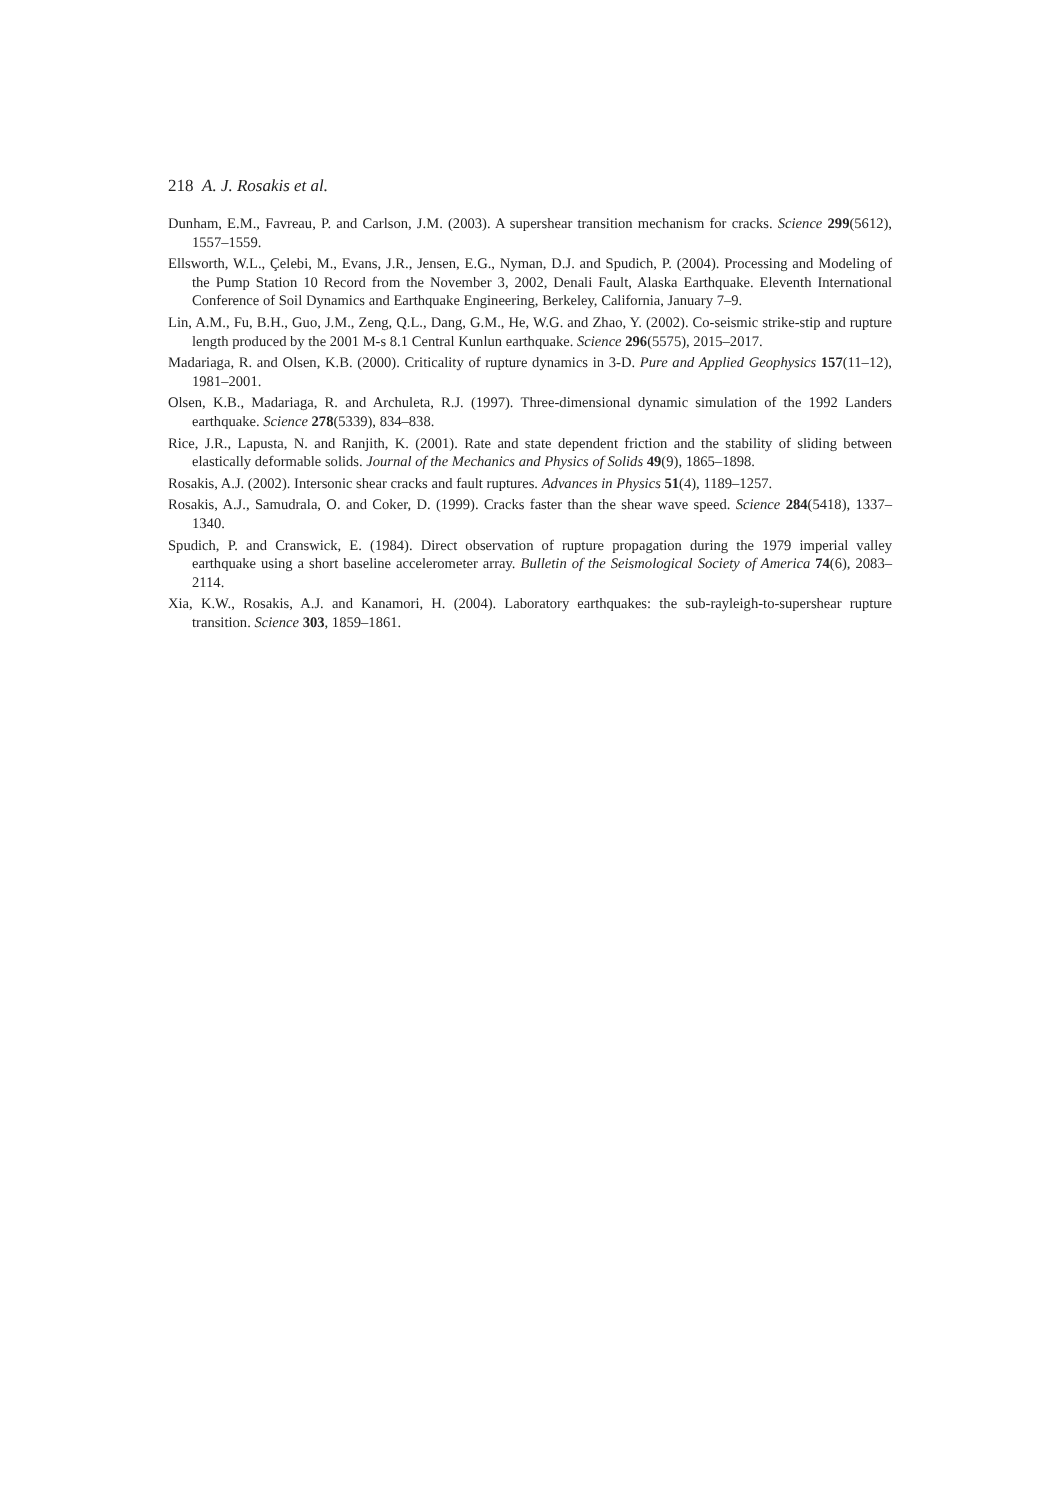218 A. J. Rosakis et al.
Dunham, E.M., Favreau, P. and Carlson, J.M. (2003). A supershear transition mechanism for cracks. Science 299(5612), 1557–1559.
Ellsworth, W.L., Çelebi, M., Evans, J.R., Jensen, E.G., Nyman, D.J. and Spudich, P. (2004). Processing and Modeling of the Pump Station 10 Record from the November 3, 2002, Denali Fault, Alaska Earthquake. Eleventh International Conference of Soil Dynamics and Earthquake Engineering, Berkeley, California, January 7–9.
Lin, A.M., Fu, B.H., Guo, J.M., Zeng, Q.L., Dang, G.M., He, W.G. and Zhao, Y. (2002). Co-seismic strike-stip and rupture length produced by the 2001 M-s 8.1 Central Kunlun earthquake. Science 296(5575), 2015–2017.
Madariaga, R. and Olsen, K.B. (2000). Criticality of rupture dynamics in 3-D. Pure and Applied Geophysics 157(11–12), 1981–2001.
Olsen, K.B., Madariaga, R. and Archuleta, R.J. (1997). Three-dimensional dynamic simulation of the 1992 Landers earthquake. Science 278(5339), 834–838.
Rice, J.R., Lapusta, N. and Ranjith, K. (2001). Rate and state dependent friction and the stability of sliding between elastically deformable solids. Journal of the Mechanics and Physics of Solids 49(9), 1865–1898.
Rosakis, A.J. (2002). Intersonic shear cracks and fault ruptures. Advances in Physics 51(4), 1189–1257.
Rosakis, A.J., Samudrala, O. and Coker, D. (1999). Cracks faster than the shear wave speed. Science 284(5418), 1337–1340.
Spudich, P. and Cranswick, E. (1984). Direct observation of rupture propagation during the 1979 imperial valley earthquake using a short baseline accelerometer array. Bulletin of the Seismological Society of America 74(6), 2083–2114.
Xia, K.W., Rosakis, A.J. and Kanamori, H. (2004). Laboratory earthquakes: the sub-rayleigh-to-supershear rupture transition. Science 303, 1859–1861.